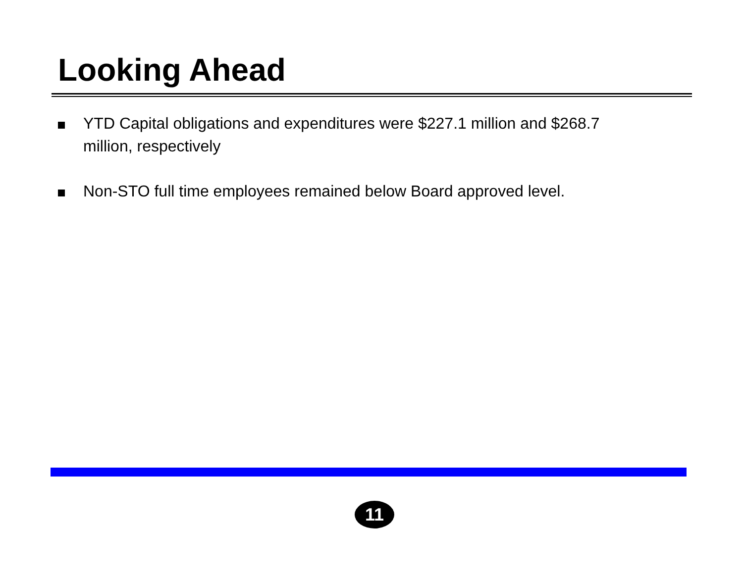Looking Ahead
YTD Capital obligations and expenditures were $227.1 million and $268.7 million, respectively
Non-STO full time employees remained below Board approved level.
11